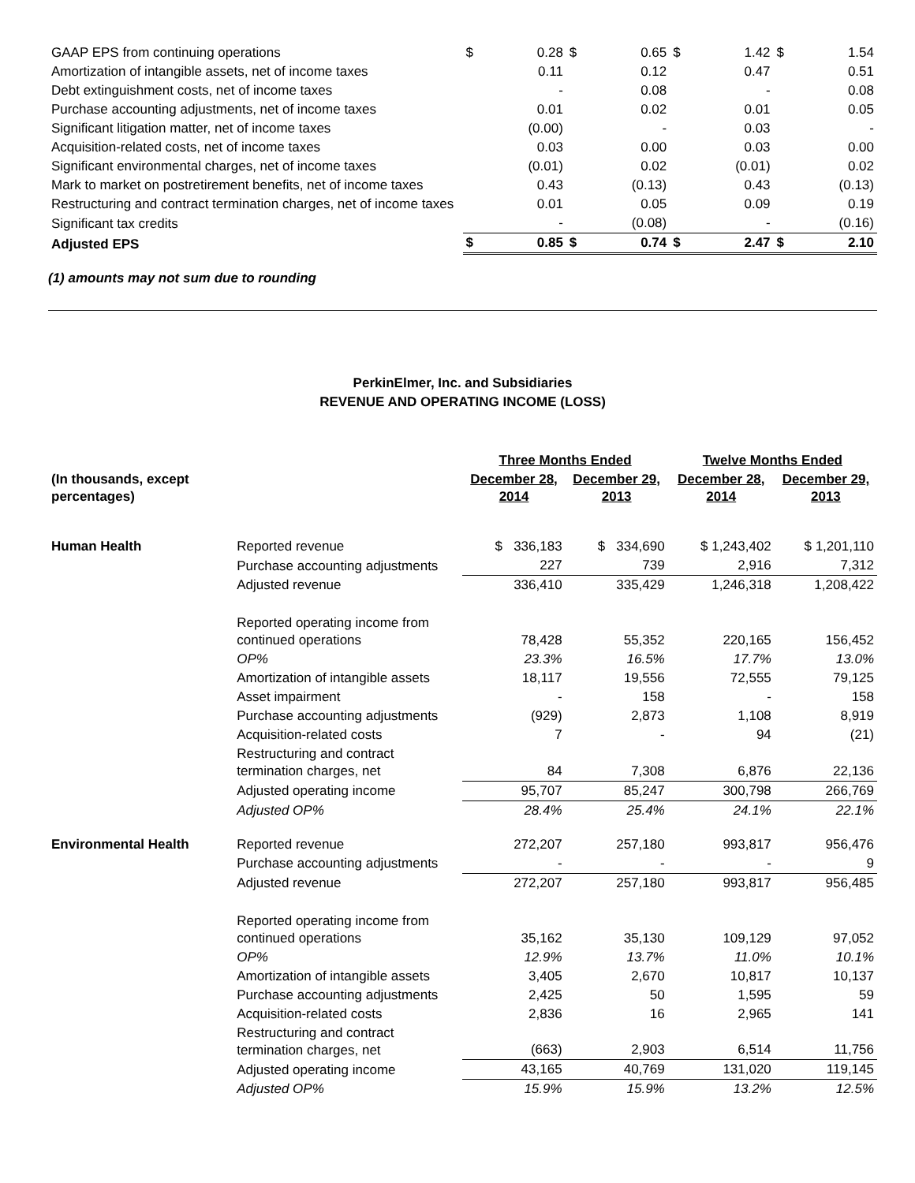| GAAP EPS from continuing operations | $ | 0.28 | $ | 0.65 | $ | 1.42 | $ | 1.54 |
| Amortization of intangible assets, net of income taxes | | 0.11 | | 0.12 | | 0.47 | | 0.51 |
| Debt extinguishment costs, net of income taxes | | - | | 0.08 | | - | | 0.08 |
| Purchase accounting adjustments, net of income taxes | | 0.01 | | 0.02 | | 0.01 | | 0.05 |
| Significant litigation matter, net of income taxes | | (0.00) | | - | | 0.03 | | - |
| Acquisition-related costs, net of income taxes | | 0.03 | | 0.00 | | 0.03 | | 0.00 |
| Significant environmental charges, net of income taxes | | (0.01) | | 0.02 | | (0.01) | | 0.02 |
| Mark to market on postretirement benefits, net of income taxes | | 0.43 | | (0.13) | | 0.43 | | (0.13) |
| Restructuring and contract termination charges, net of income taxes | | 0.01 | | 0.05 | | 0.09 | | 0.19 |
| Significant tax credits | | - | | (0.08) | | - | | (0.16) |
| Adjusted EPS | $ | 0.85 | $ | 0.74 | $ | 2.47 | $ | 2.10 |
(1) amounts may not sum due to rounding
PerkinElmer, Inc. and Subsidiaries
REVENUE AND OPERATING INCOME (LOSS)
| | | Three Months Ended | | Twelve Months Ended | |
| (In thousands, except percentages) | | December 28, 2014 | December 29, 2013 | December 28, 2014 | December 29, 2013 |
| Human Health | Reported revenue | $ 336,183 | $ 334,690 | $ 1,243,402 | $ 1,201,110 |
| | Purchase accounting adjustments | 227 | 739 | 2,916 | 7,312 |
| | Adjusted revenue | 336,410 | 335,429 | 1,246,318 | 1,208,422 |
| | Reported operating income from continued operations | 78,428 | 55,352 | 220,165 | 156,452 |
| | OP% | 23.3% | 16.5% | 17.7% | 13.0% |
| | Amortization of intangible assets | 18,117 | 19,556 | 72,555 | 79,125 |
| | Asset impairment | - | 158 | - | 158 |
| | Purchase accounting adjustments | (929) | 2,873 | 1,108 | 8,919 |
| | Acquisition-related costs | 7 | - | 94 | (21) |
| | Restructuring and contract termination charges, net | 84 | 7,308 | 6,876 | 22,136 |
| | Adjusted operating income | 95,707 | 85,247 | 300,798 | 266,769 |
| | Adjusted OP% | 28.4% | 25.4% | 24.1% | 22.1% |
| Environmental Health | Reported revenue | 272,207 | 257,180 | 993,817 | 956,476 |
| | Purchase accounting adjustments | - | - | - | 9 |
| | Adjusted revenue | 272,207 | 257,180 | 993,817 | 956,485 |
| | Reported operating income from continued operations | 35,162 | 35,130 | 109,129 | 97,052 |
| | OP% | 12.9% | 13.7% | 11.0% | 10.1% |
| | Amortization of intangible assets | 3,405 | 2,670 | 10,817 | 10,137 |
| | Purchase accounting adjustments | 2,425 | 50 | 1,595 | 59 |
| | Acquisition-related costs | 2,836 | 16 | 2,965 | 141 |
| | Restructuring and contract termination charges, net | (663) | 2,903 | 6,514 | 11,756 |
| | Adjusted operating income | 43,165 | 40,769 | 131,020 | 119,145 |
| | Adjusted OP% | 15.9% | 15.9% | 13.2% | 12.5% |